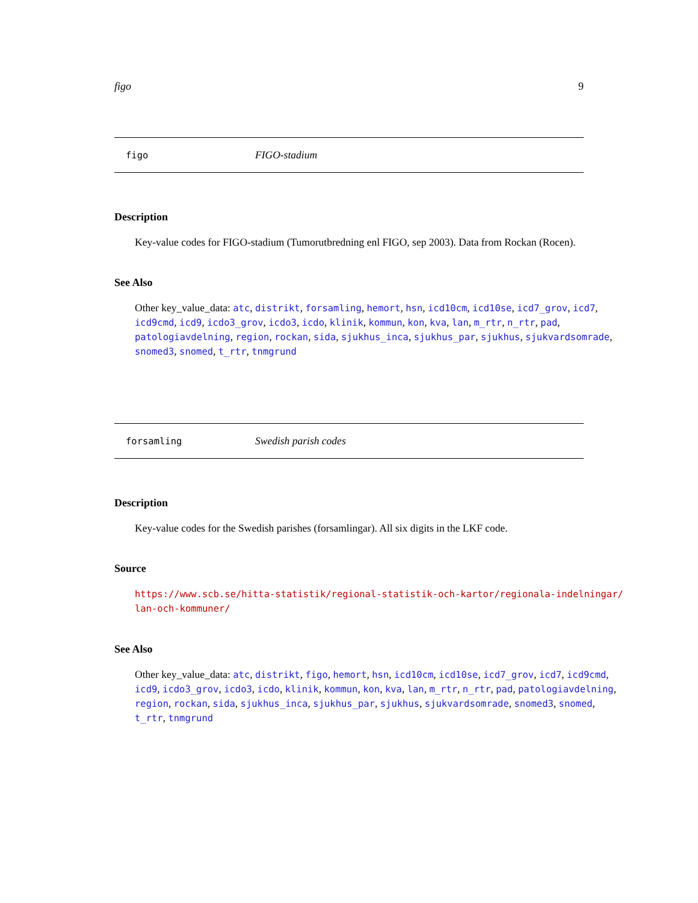figo 9
figo FIGO-stadium
Description
Key-value codes for FIGO-stadium (Tumorutbredning enl FIGO, sep 2003). Data from Rockan (Rocen).
See Also
Other key_value_data: atc, distrikt, forsamling, hemort, hsn, icd10cm, icd10se, icd7_grov, icd7, icd9cmd, icd9, icdo3_grov, icdo3, icdo, klinik, kommun, kon, kva, lan, m_rtr, n_rtr, pad, patologiavdelning, region, rockan, sida, sjukhus_inca, sjukhus_par, sjukhus, sjukvardsomrade, snomed3, snomed, t_rtr, tnmgrund
forsamling Swedish parish codes
Description
Key-value codes for the Swedish parishes (forsamlingar). All six digits in the LKF code.
Source
https://www.scb.se/hitta-statistik/regional-statistik-och-kartor/regionala-indelningar/ lan-och-kommuner/
See Also
Other key_value_data: atc, distrikt, figo, hemort, hsn, icd10cm, icd10se, icd7_grov, icd7, icd9cmd, icd9, icdo3_grov, icdo3, icdo, klinik, kommun, kon, kva, lan, m_rtr, n_rtr, pad, patologiavdelning, region, rockan, sida, sjukhus_inca, sjukhus_par, sjukhus, sjukvardsomrade, snomed3, snomed, t_rtr, tnmgrund